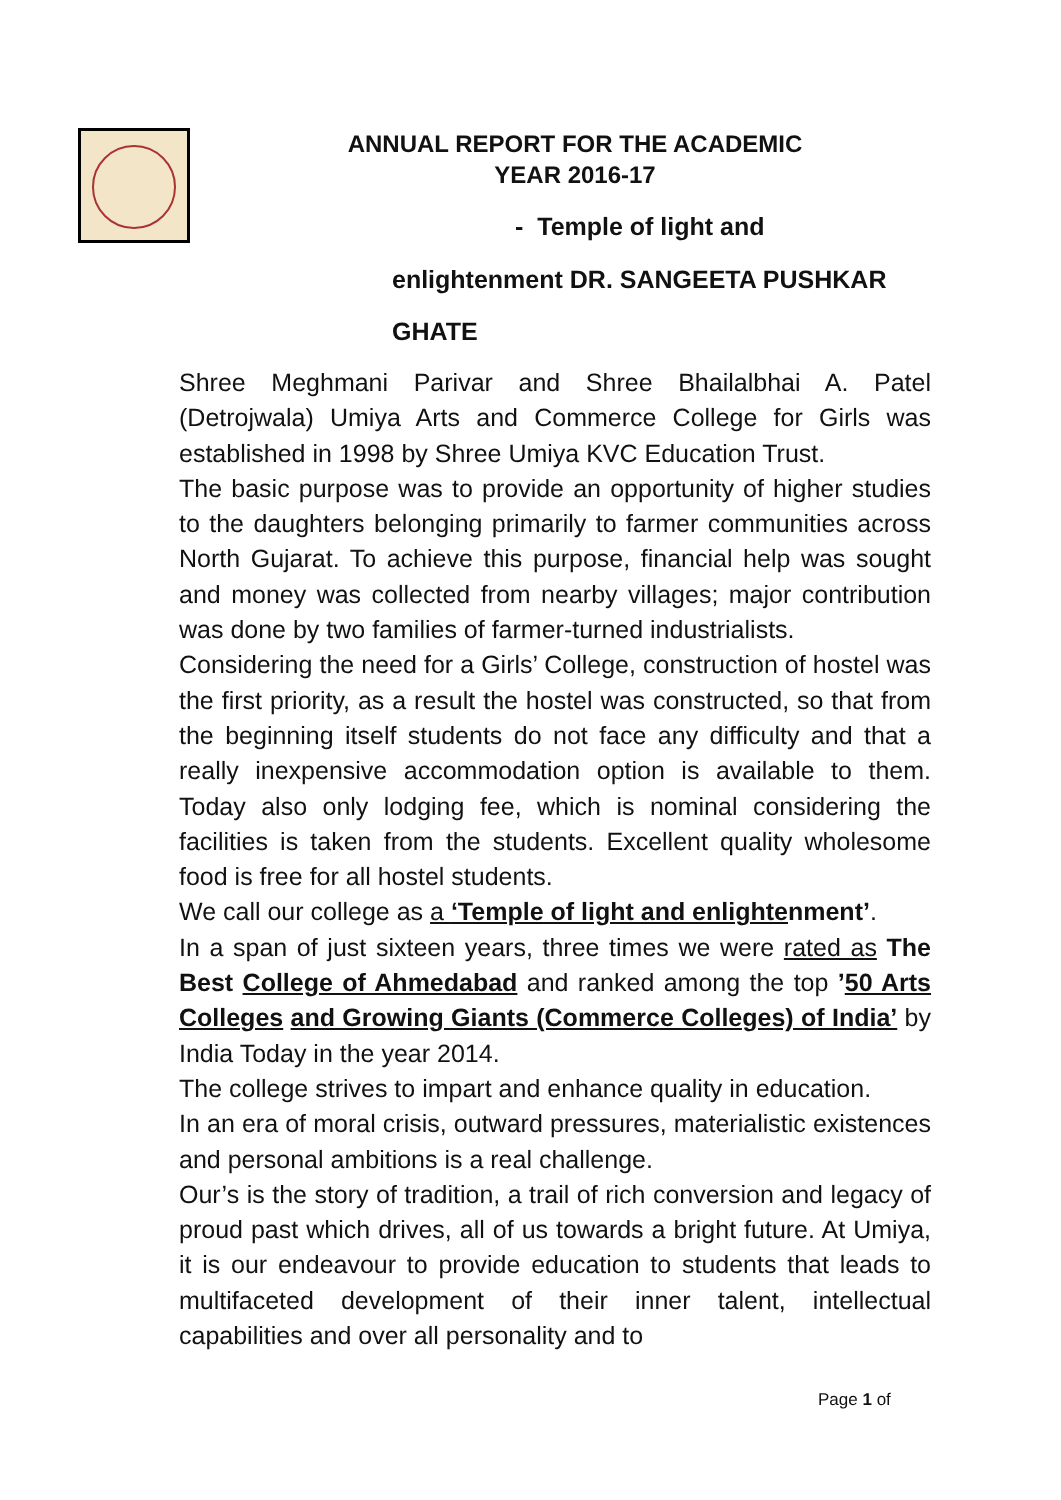ANNUAL REPORT FOR THE ACADEMIC
YEAR 2016-17
- Temple of light and
enlightenment DR. SANGEETA PUSHKAR
GHATE
Shree Meghmani Parivar and Shree Bhailalbhai A. Patel (Detrojwala) Umiya Arts and Commerce College for Girls was established in 1998 by Shree Umiya KVC Education Trust.
The basic purpose was to provide an opportunity of higher studies to the daughters belonging primarily to farmer communities across North Gujarat. To achieve this purpose, financial help was sought and money was collected from nearby villages; major contribution was done by two families of farmer-turned industrialists.
Considering the need for a Girls’ College, construction of hostel was the first priority, as a result the hostel was constructed, so that from the beginning itself students do not face any difficulty and that a really inexpensive accommodation option is available to them. Today also only lodging fee, which is nominal considering the facilities is taken from the students. Excellent quality wholesome food is free for all hostel students.
We call our college as a ‘Temple of light and enlighte nment’.
In a span of just sixteen years, three times we were rated as The Best College of Ahmedabad and ranked among the top ’50 Arts Colleges and Growing Giants (Commerce Colleges) of India’ by India Today in the year 2014.
The college strives to impart and enhance quality in education.
In an era of moral crisis, outward pressures, materialistic existences and personal ambitions is a real challenge.
Our’s is the story of tradition, a trail of rich conversion and legacy of proud past which drives, all of us towards a bright future. At Umiya, it is our endeavour to provide education to students that leads to multifaceted development of their inner talent, intellectual capabilities and over all personality and to
Page 1 of